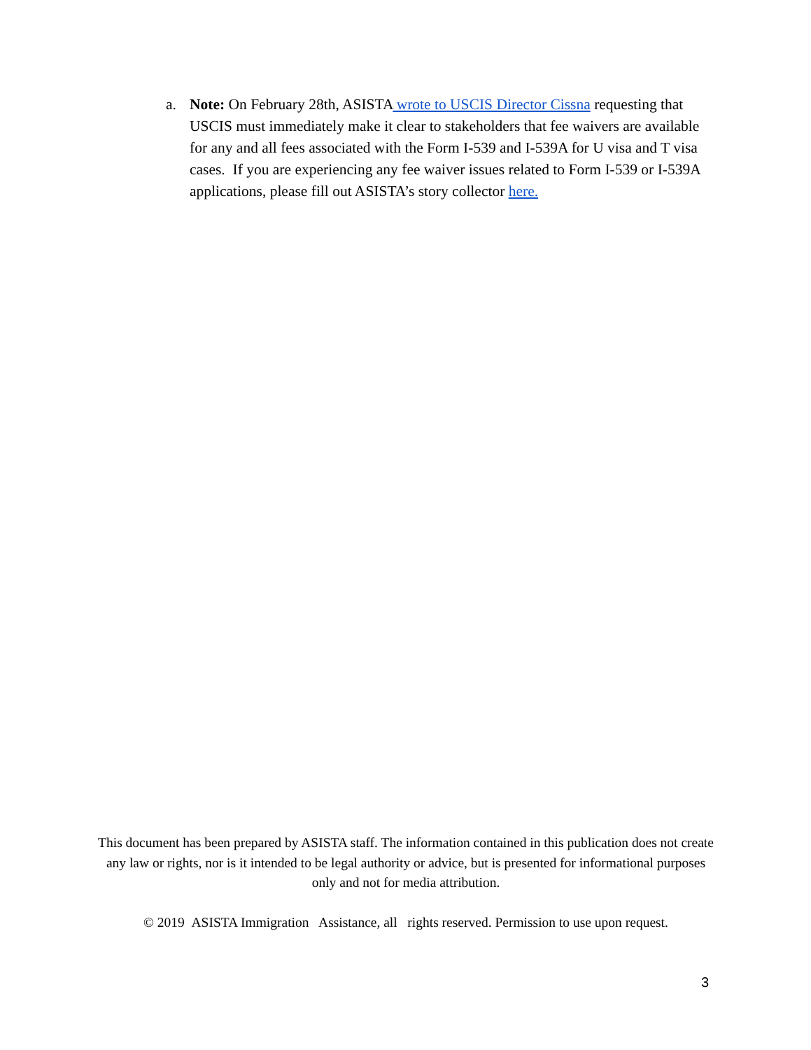a. Note: On February 28th, ASISTA wrote to USCIS Director Cissna requesting that USCIS must immediately make it clear to stakeholders that fee waivers are available for any and all fees associated with the Form I-539 and I-539A for U visa and T visa cases. If you are experiencing any fee waiver issues related to Form I-539 or I-539A applications, please fill out ASISTA’s story collector here.
This document has been prepared by ASISTA staff. The information contained in this publication does not create any law or rights, nor is it intended to be legal authority or advice, but is presented for informational purposes only and not for media attribution.
© 2019 ASISTA Immigration Assistance, all rights reserved. Permission to use upon request.
3